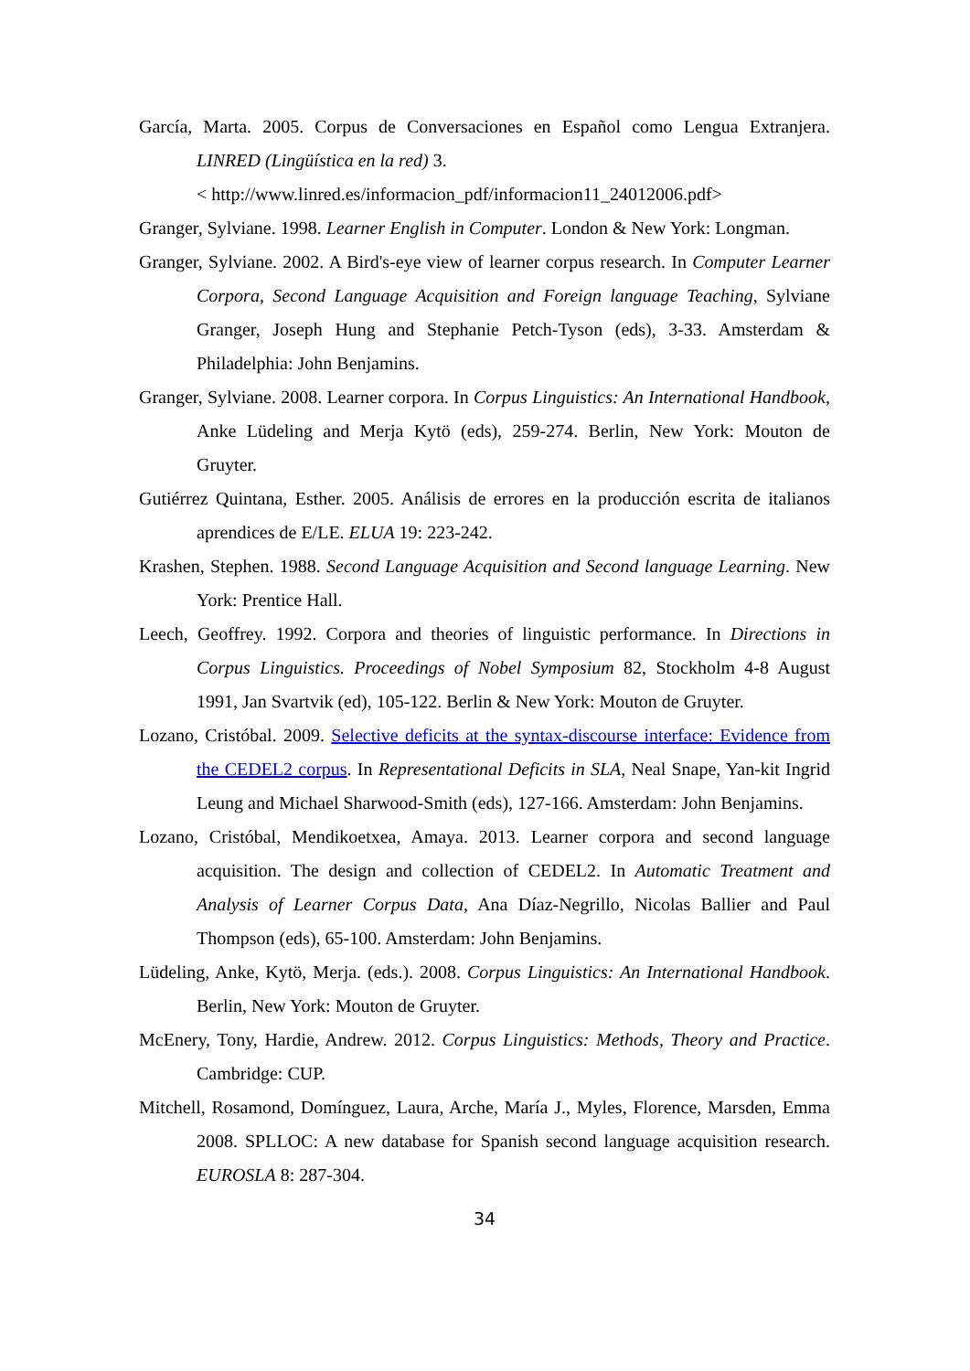García, Marta. 2005. Corpus de Conversaciones en Español como Lengua Extranjera. LINRED (Lingüística en la red) 3.
< http://www.linred.es/informacion_pdf/informacion11_24012006.pdf>
Granger, Sylviane. 1998. Learner English in Computer. London & New York: Longman.
Granger, Sylviane. 2002. A Bird's-eye view of learner corpus research. In Computer Learner Corpora, Second Language Acquisition and Foreign language Teaching, Sylviane Granger, Joseph Hung and Stephanie Petch-Tyson (eds), 3-33. Amsterdam & Philadelphia: John Benjamins.
Granger, Sylviane. 2008. Learner corpora. In Corpus Linguistics: An International Handbook, Anke Lüdeling and Merja Kytö (eds), 259-274. Berlin, New York: Mouton de Gruyter.
Gutiérrez Quintana, Esther. 2005. Análisis de errores en la producción escrita de italianos aprendices de E/LE. ELUA 19: 223-242.
Krashen, Stephen. 1988. Second Language Acquisition and Second language Learning. New York: Prentice Hall.
Leech, Geoffrey. 1992. Corpora and theories of linguistic performance. In Directions in Corpus Linguistics. Proceedings of Nobel Symposium 82, Stockholm 4-8 August 1991, Jan Svartvik (ed), 105-122. Berlin & New York: Mouton de Gruyter.
Lozano, Cristóbal. 2009. Selective deficits at the syntax-discourse interface: Evidence from the CEDEL2 corpus. In Representational Deficits in SLA, Neal Snape, Yan-kit Ingrid Leung and Michael Sharwood-Smith (eds), 127-166. Amsterdam: John Benjamins.
Lozano, Cristóbal, Mendikoetxea, Amaya. 2013. Learner corpora and second language acquisition. The design and collection of CEDEL2. In Automatic Treatment and Analysis of Learner Corpus Data, Ana Díaz-Negrillo, Nicolas Ballier and Paul Thompson (eds), 65-100. Amsterdam: John Benjamins.
Lüdeling, Anke, Kytö, Merja. (eds.). 2008. Corpus Linguistics: An International Handbook. Berlin, New York: Mouton de Gruyter.
McEnery, Tony, Hardie, Andrew. 2012. Corpus Linguistics: Methods, Theory and Practice. Cambridge: CUP.
Mitchell, Rosamond, Domínguez, Laura, Arche, María J., Myles, Florence, Marsden, Emma 2008. SPLLOC: A new database for Spanish second language acquisition research. EUROSLA 8: 287-304.
34